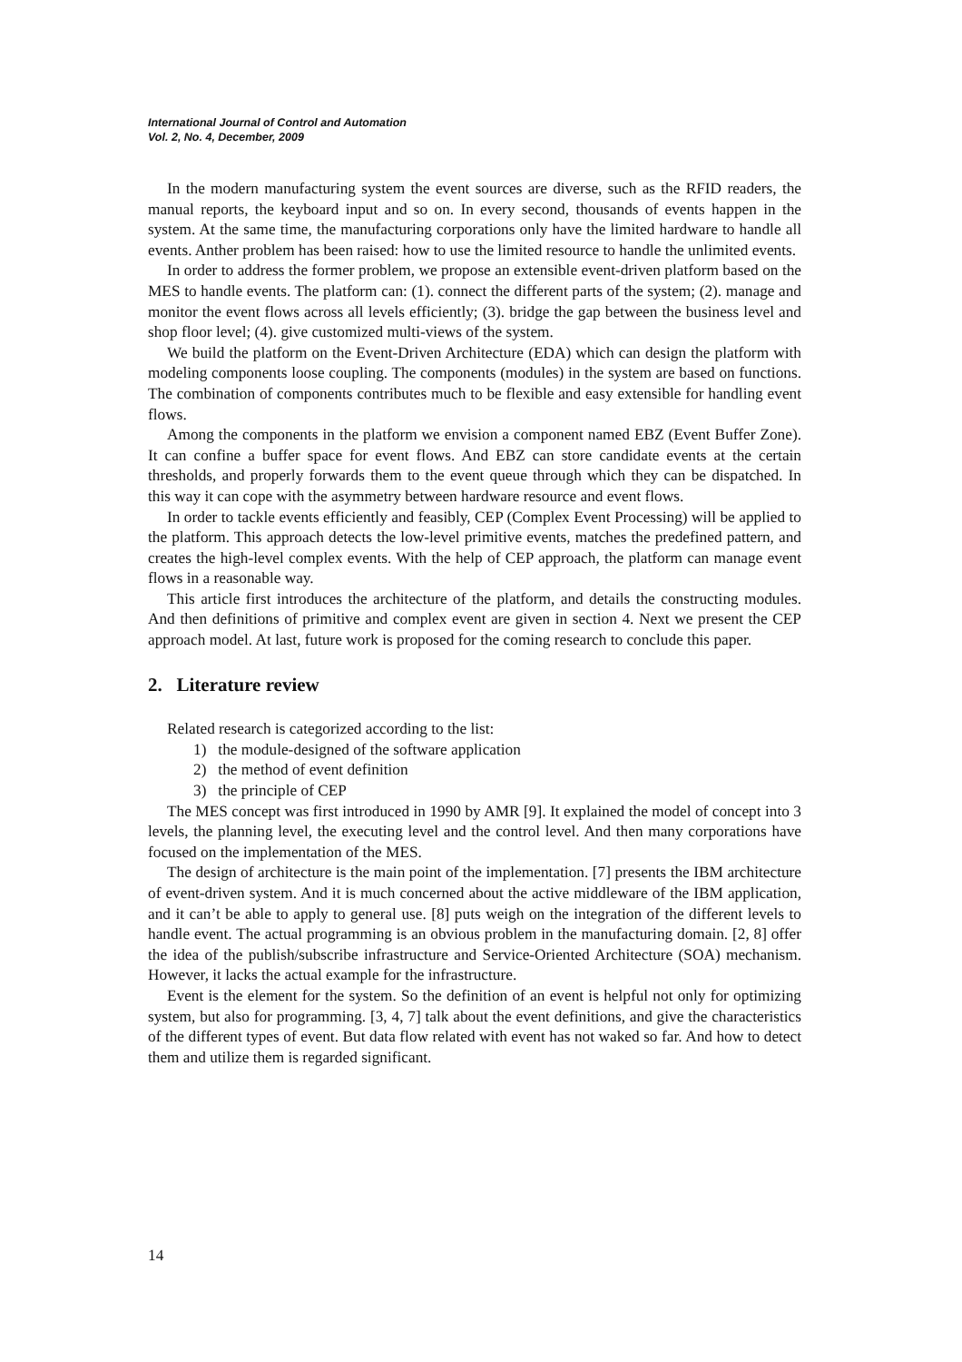International Journal of Control and Automation
Vol. 2, No. 4, December, 2009
In the modern manufacturing system the event sources are diverse, such as the RFID readers, the manual reports, the keyboard input and so on. In every second, thousands of events happen in the system. At the same time, the manufacturing corporations only have the limited hardware to handle all events. Anther problem has been raised: how to use the limited resource to handle the unlimited events.
In order to address the former problem, we propose an extensible event-driven platform based on the MES to handle events. The platform can: (1). connect the different parts of the system; (2). manage and monitor the event flows across all levels efficiently; (3). bridge the gap between the business level and shop floor level; (4). give customized multi-views of the system.
We build the platform on the Event-Driven Architecture (EDA) which can design the platform with modeling components loose coupling. The components (modules) in the system are based on functions. The combination of components contributes much to be flexible and easy extensible for handling event flows.
Among the components in the platform we envision a component named EBZ (Event Buffer Zone). It can confine a buffer space for event flows. And EBZ can store candidate events at the certain thresholds, and properly forwards them to the event queue through which they can be dispatched. In this way it can cope with the asymmetry between hardware resource and event flows.
In order to tackle events efficiently and feasibly, CEP (Complex Event Processing) will be applied to the platform. This approach detects the low-level primitive events, matches the predefined pattern, and creates the high-level complex events. With the help of CEP approach, the platform can manage event flows in a reasonable way.
This article first introduces the architecture of the platform, and details the constructing modules. And then definitions of primitive and complex event are given in section 4. Next we present the CEP approach model. At last, future work is proposed for the coming research to conclude this paper.
2. Literature review
Related research is categorized according to the list:
1) the module-designed of the software application
2) the method of event definition
3) the principle of CEP
The MES concept was first introduced in 1990 by AMR [9]. It explained the model of concept into 3 levels, the planning level, the executing level and the control level. And then many corporations have focused on the implementation of the MES.
The design of architecture is the main point of the implementation. [7] presents the IBM architecture of event-driven system. And it is much concerned about the active middleware of the IBM application, and it can’t be able to apply to general use. [8] puts weigh on the integration of the different levels to handle event. The actual programming is an obvious problem in the manufacturing domain. [2, 8] offer the idea of the publish/subscribe infrastructure and Service-Oriented Architecture (SOA) mechanism. However, it lacks the actual example for the infrastructure.
Event is the element for the system. So the definition of an event is helpful not only for optimizing system, but also for programming. [3, 4, 7] talk about the event definitions, and give the characteristics of the different types of event. But data flow related with event has not waked so far. And how to detect them and utilize them is regarded significant.
14